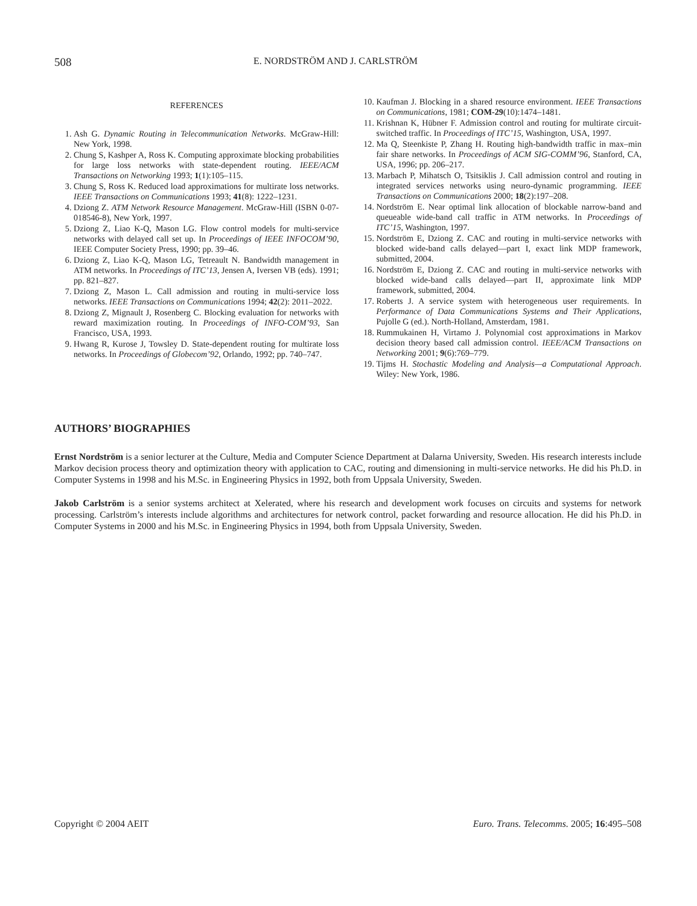508 E. NORDSTRÖM AND J. CARLSTRÖM
REFERENCES
1. Ash G. Dynamic Routing in Telecommunication Networks. McGraw-Hill: New York, 1998.
2. Chung S, Kashper A, Ross K. Computing approximate blocking probabilities for large loss networks with state-dependent routing. IEEE/ACM Transactions on Networking 1993; 1(1):105–115.
3. Chung S, Ross K. Reduced load approximations for multirate loss networks. IEEE Transactions on Communications 1993; 41(8): 1222–1231.
4. Dziong Z. ATM Network Resource Management. McGraw-Hill (ISBN 0-07-018546-8), New York, 1997.
5. Dziong Z, Liao K-Q, Mason LG. Flow control models for multi-service networks with delayed call set up. In Proceedings of IEEE INFOCOM’90, IEEE Computer Society Press, 1990; pp. 39–46.
6. Dziong Z, Liao K-Q, Mason LG, Tetreault N. Bandwidth management in ATM networks. In Proceedings of ITC’13, Jensen A, Iversen VB (eds). 1991; pp. 821–827.
7. Dziong Z, Mason L. Call admission and routing in multi-service loss networks. IEEE Transactions on Communications 1994; 42(2): 2011–2022.
8. Dziong Z, Mignault J, Rosenberg C. Blocking evaluation for networks with reward maximization routing. In Proceedings of INFO-COM’93, San Francisco, USA, 1993.
9. Hwang R, Kurose J, Towsley D. State-dependent routing for multirate loss networks. In Proceedings of Globecom’92, Orlando, 1992; pp. 740–747.
10. Kaufman J. Blocking in a shared resource environment. IEEE Transactions on Communications, 1981; COM-29(10):1474–1481.
11. Krishnan K, Hübner F. Admission control and routing for multirate circuit-switched traffic. In Proceedings of ITC’15, Washington, USA, 1997.
12. Ma Q, Steenkiste P, Zhang H. Routing high-bandwidth traffic in max–min fair share networks. In Proceedings of ACM SIG-COMM’96, Stanford, CA, USA, 1996; pp. 206–217.
13. Marbach P, Mihatsch O, Tsitsiklis J. Call admission control and routing in integrated services networks using neuro-dynamic programming. IEEE Transactions on Communications 2000; 18(2):197–208.
14. Nordström E. Near optimal link allocation of blockable narrow-band and queueable wide-band call traffic in ATM networks. In Proceedings of ITC’15, Washington, 1997.
15. Nordström E, Dziong Z. CAC and routing in multi-service networks with blocked wide-band calls delayed—part I, exact link MDP framework, submitted, 2004.
16. Nordström E, Dziong Z. CAC and routing in multi-service networks with blocked wide-band calls delayed—part II, approximate link MDP framework, submitted, 2004.
17. Roberts J. A service system with heterogeneous user requirements. In Performance of Data Communications Systems and Their Applications, Pujolle G (ed.). North-Holland, Amsterdam, 1981.
18. Rummukainen H, Virtamo J. Polynomial cost approximations in Markov decision theory based call admission control. IEEE/ACM Transactions on Networking 2001; 9(6):769–779.
19. Tijms H. Stochastic Modeling and Analysis—a Computational Approach. Wiley: New York, 1986.
AUTHORS’ BIOGRAPHIES
Ernst Nordström is a senior lecturer at the Culture, Media and Computer Science Department at Dalarna University, Sweden. His research interests include Markov decision process theory and optimization theory with application to CAC, routing and dimensioning in multi-service networks. He did his Ph.D. in Computer Systems in 1998 and his M.Sc. in Engineering Physics in 1992, both from Uppsala University, Sweden.
Jakob Carlström is a senior systems architect at Xelerated, where his research and development work focuses on circuits and systems for network processing. Carlström’s interests include algorithms and architectures for network control, packet forwarding and resource allocation. He did his Ph.D. in Computer Systems in 2000 and his M.Sc. in Engineering Physics in 1994, both from Uppsala University, Sweden.
Copyright © 2004 AEIT Euro. Trans. Telecomms. 2005; 16:495–508